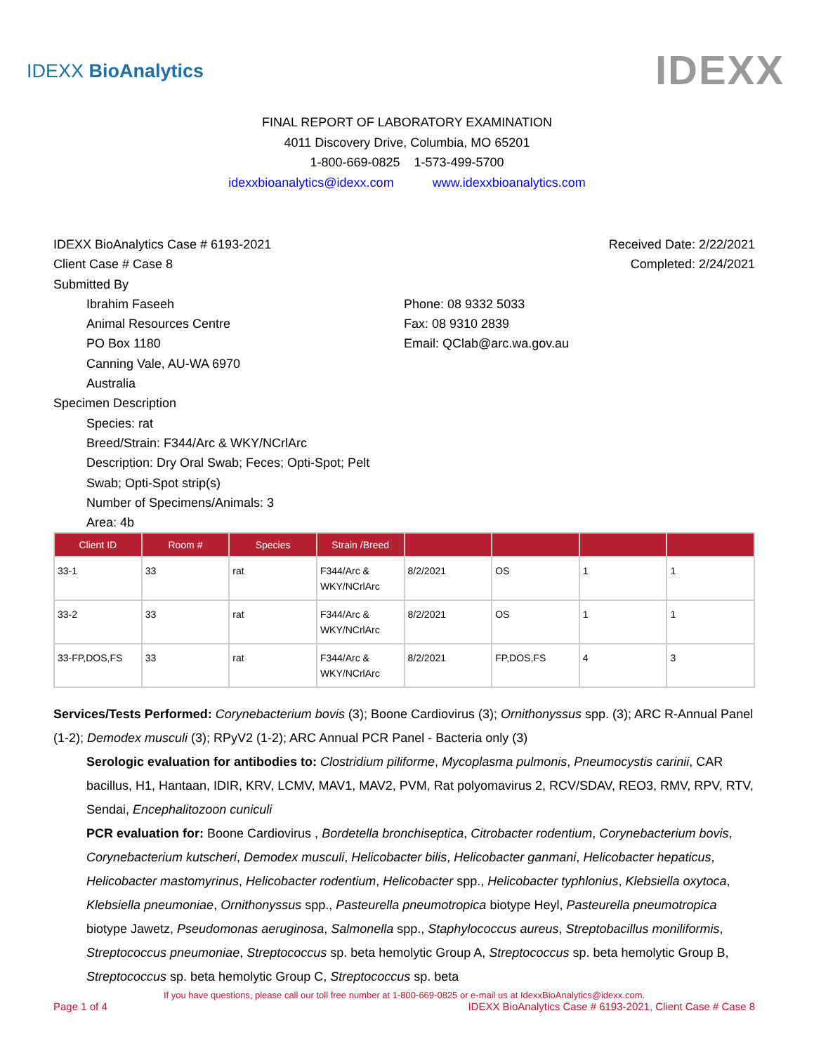IDEXX BioAnalytics IDEXX
FINAL REPORT OF LABORATORY EXAMINATION
4011 Discovery Drive, Columbia, MO 65201
1-800-669-0825 1-573-499-5700
idexxbioanalytics@idexx.com www.idexxbioanalytics.com
IDEXX BioAnalytics Case # 6193-2021 Received Date: 2/22/2021
Client Case # Case 8 Completed: 2/24/2021
Submitted By
Ibrahim Faseeh
Animal Resources Centre
PO Box 1180
Canning Vale, AU-WA 6970
Australia
Phone: 08 9332 5033
Fax: 08 9310 2839
Email: QClab@arc.wa.gov.au
Specimen Description
Species: rat
Breed/Strain: F344/Arc & WKY/NCrlArc
Description: Dry Oral Swab; Feces; Opti-Spot; Pelt
Swab; Opti-Spot strip(s)
Number of Specimens/Animals: 3
Area: 4b
| Client ID | Room # | Species | Strain /Breed | | | | |
| --- | --- | --- | --- | --- | --- | --- | --- |
| 33-1 | 33 | rat | F344/Arc & WKY/NCrlArc | 8/2/2021 | OS | 1 | 1 |
| 33-2 | 33 | rat | F344/Arc & WKY/NCrlArc | 8/2/2021 | OS | 1 | 1 |
| 33-FP,DOS,FS | 33 | rat | F344/Arc & WKY/NCrlArc | 8/2/2021 | FP,DOS,FS | 4 | 3 |
Services/Tests Performed: Corynebacterium bovis (3); Boone Cardiovirus (3); Ornithonyssus spp. (3); ARC R-Annual Panel (1-2); Demodex musculi (3); RPyV2 (1-2); ARC Annual PCR Panel - Bacteria only (3)
Serologic evaluation for antibodies to: Clostridium piliforme, Mycoplasma pulmonis, Pneumocystis carinii, CAR bacillus, H1, Hantaan, IDIR, KRV, LCMV, MAV1, MAV2, PVM, Rat polyomavirus 2, RCV/SDAV, REO3, RMV, RPV, RTV, Sendai, Encephalitozoon cuniculi
PCR evaluation for: Boone Cardiovirus , Bordetella bronchiseptica, Citrobacter rodentium, Corynebacterium bovis, Corynebacterium kutscheri, Demodex musculi, Helicobacter bilis, Helicobacter ganmani, Helicobacter hepaticus, Helicobacter mastomyrinus, Helicobacter rodentium, Helicobacter spp., Helicobacter typhlonius, Klebsiella oxytoca, Klebsiella pneumoniae, Ornithonyssus spp., Pasteurella pneumotropica biotype Heyl, Pasteurella pneumotropica biotype Jawetz, Pseudomonas aeruginosa, Salmonella spp., Staphylococcus aureus, Streptobacillus moniliformis, Streptococcus pneumoniae, Streptococcus sp. beta hemolytic Group A, Streptococcus sp. beta hemolytic Group B, Streptococcus sp. beta hemolytic Group C, Streptococcus sp. beta
If you have questions, please call our toll free number at 1-800-669-0825 or e-mail us at IdexxBioAnalytics@idexx.com.
Page 1 of 4 IDEXX BioAnalytics Case # 6193-2021, Client Case # Case 8